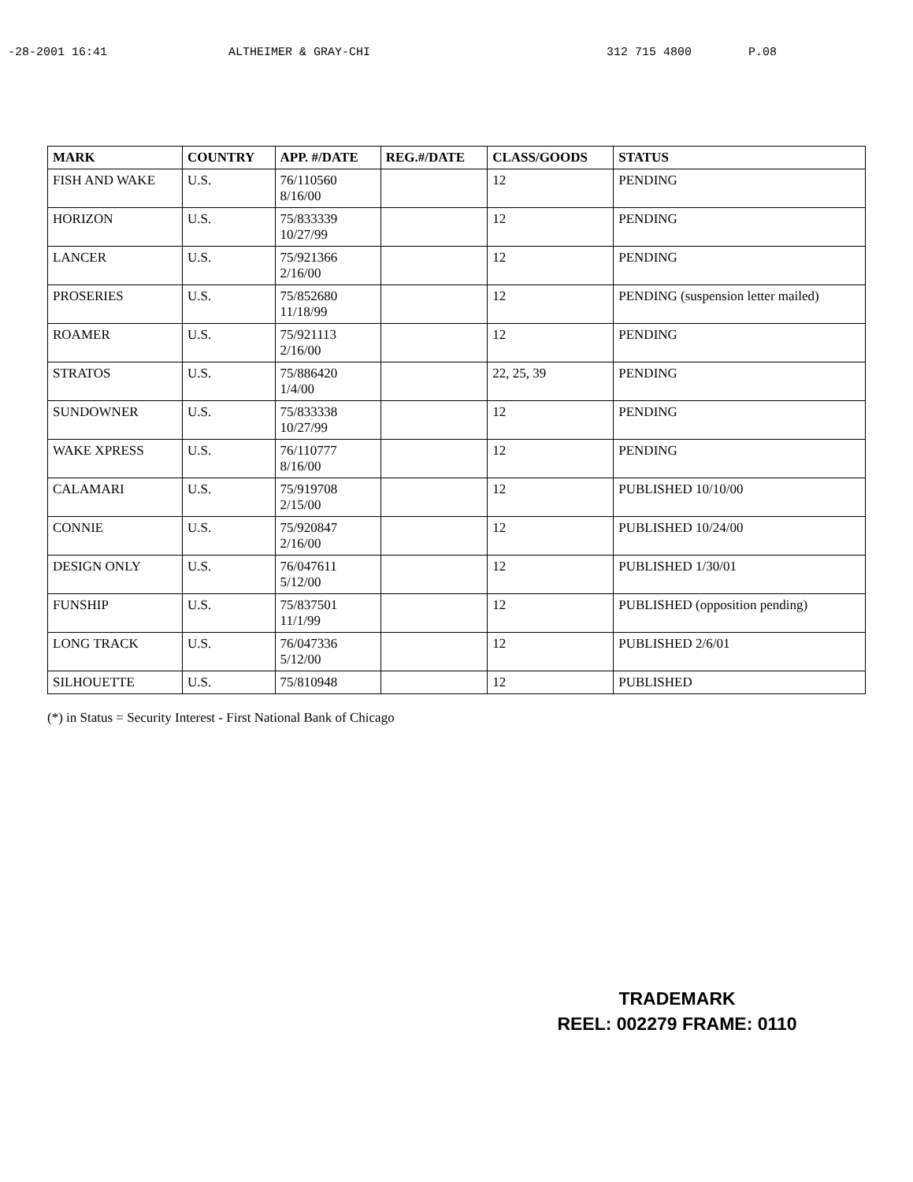-28-2001 16:41 ALTHEIMER & GRAY-CHI 312 715 4800 P.08
| MARK | COUNTRY | APP. #/DATE | REG.#/DATE | CLASS/GOODS | STATUS |
| --- | --- | --- | --- | --- | --- |
| FISH AND WAKE | U.S. | 76/110560 8/16/00 | | 12 | PENDING |
| HORIZON | U.S. | 75/833339 10/27/99 | | 12 | PENDING |
| LANCER | U.S. | 75/921366 2/16/00 | | 12 | PENDING |
| PROSERIES | U.S. | 75/852680 11/18/99 | | 12 | PENDING (suspension letter mailed) |
| ROAMER | U.S. | 75/921113 2/16/00 | | 12 | PENDING |
| STRATOS | U.S. | 75/886420 1/4/00 | | 22, 25, 39 | PENDING |
| SUNDOWNER | U.S. | 75/833338 10/27/99 | | 12 | PENDING |
| WAKE XPRESS | U.S. | 76/110777 8/16/00 | | 12 | PENDING |
| CALAMARI | U.S. | 75/919708 2/15/00 | | 12 | PUBLISHED 10/10/00 |
| CONNIE | U.S. | 75/920847 2/16/00 | | 12 | PUBLISHED 10/24/00 |
| DESIGN ONLY | U.S. | 76/047611 5/12/00 | | 12 | PUBLISHED 1/30/01 |
| FUNSHIP | U.S. | 75/837501 11/1/99 | | 12 | PUBLISHED (opposition pending) |
| LONG TRACK | U.S. | 76/047336 5/12/00 | | 12 | PUBLISHED 2/6/01 |
| SILHOUETTE | U.S. | 75/810948 | | 12 | PUBLISHED |
(*) in Status = Security Interest - First National Bank of Chicago
TRADEMARK
REEL: 002279 FRAME: 0110